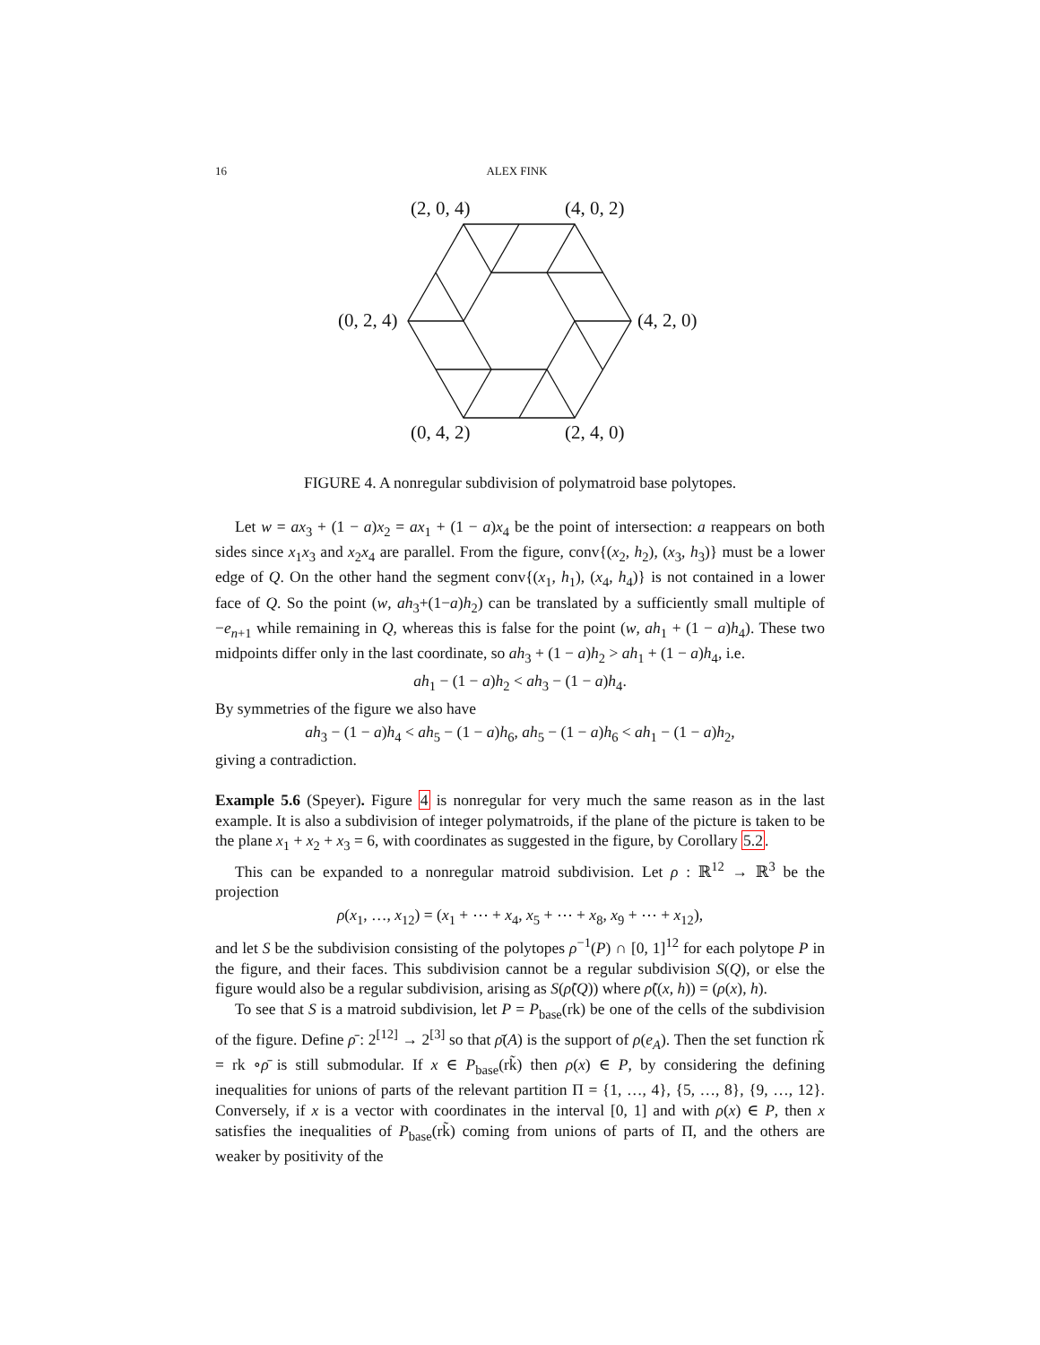16 ALEX FINK
(2, 0, 4)
(4, 0, 2)
(0, 2, 4)
(4, 2, 0)
(0, 4, 2)
(2, 4, 0)
FIGURE 4. A nonregular subdivision of polymatroid base polytopes.
Let w = ax<sub>3</sub> + (1 − a)x<sub>2</sub> = ax<sub>1</sub> + (1 − a)x<sub>4</sub> be the point of intersection: a reappears on both sides since x<sub>1</sub>x<sub>3</sub> and x<sub>2</sub>x<sub>4</sub> are parallel. From the figure, conv{(x<sub>2</sub>, h<sub>2</sub>), (x<sub>3</sub>, h<sub>3</sub>)} must be a lower edge of Q. On the other hand the segment conv{(x<sub>1</sub>, h<sub>1</sub>), (x<sub>4</sub>, h<sub>4</sub>)} is not contained in a lower face of Q. So the point (w, ah<sub>3</sub>+(1−a)h<sub>2</sub>) can be translated by a sufficiently small multiple of −e<sub>n+1</sub> while remaining in Q, whereas this is false for the point (w, ah<sub>1</sub> + (1 − a)h<sub>4</sub>). These two midpoints differ only in the last coordinate, so ah<sub>3</sub> + (1 − a)h<sub>2</sub> > ah<sub>1</sub> + (1 − a)h<sub>4</sub>, i.e.
ah<sub>1</sub> − (1 − a)h<sub>2</sub> < ah<sub>3</sub> − (1 − a)h<sub>4</sub>.
By symmetries of the figure we also have
ah<sub>3</sub> − (1 − a)h<sub>4</sub> < ah<sub>5</sub> − (1 − a)h<sub>6</sub>, ah<sub>5</sub> − (1 − a)h<sub>6</sub> < ah<sub>1</sub> − (1 − a)h<sub>2</sub>,
giving a contradiction.
Example 5.6 (Speyer). Figure 4 is nonregular for very much the same reason as in the last example. It is also a subdivision of integer polymatroids, if the plane of the picture is taken to be the plane x<sub>1</sub> + x<sub>2</sub> + x<sub>3</sub> = 6, with coordinates as suggested in the figure, by Corollary 5.2.
This can be expanded to a nonregular matroid subdivision. Let ρ : ℝ<sup>12</sup> → ℝ<sup>3</sup> be the projection
ρ(x<sub>1</sub>, …, x<sub>12</sub>) = (x<sub>1</sub> + ⋯ + x<sub>4</sub>, x<sub>5</sub> + ⋯ + x<sub>8</sub>, x<sub>9</sub> + ⋯ + x<sub>12</sub>),
and let S be the subdivision consisting of the polytopes ρ<sup>−1</sup>(P) ∩ [0, 1]<sup>12</sup> for each polytope P in the figure, and their faces. This subdivision cannot be a regular subdivision S(Q), or else the figure would also be a regular subdivision, arising as S(ρ̃(Q)) where ρ̃((x, h)) = (ρ(x), h).
To see that S is a matroid subdivision, let P = P<sub>base</sub>(rk) be one of the cells of the subdivision of the figure. Define ρ̄ : 2<sup>[12]</sup> → 2<sup>[3]</sup> so that ρ̄(A) is the support of ρ(e<sub>A</sub>). Then the set function rk̃ = rk ∘ρ̄ is still submodular. If x ∈ P<sub>base</sub>(rk̃) then ρ(x) ∈ P, by considering the defining inequalities for unions of parts of the relevant partition Π = {1, …, 4}, {5, …, 8}, {9, …, 12}. Conversely, if x is a vector with coordinates in the interval [0, 1] and with ρ(x) ∈ P, then x satisfies the inequalities of P<sub>base</sub>(rk̃) coming from unions of parts of Π, and the others are weaker by positivity of the